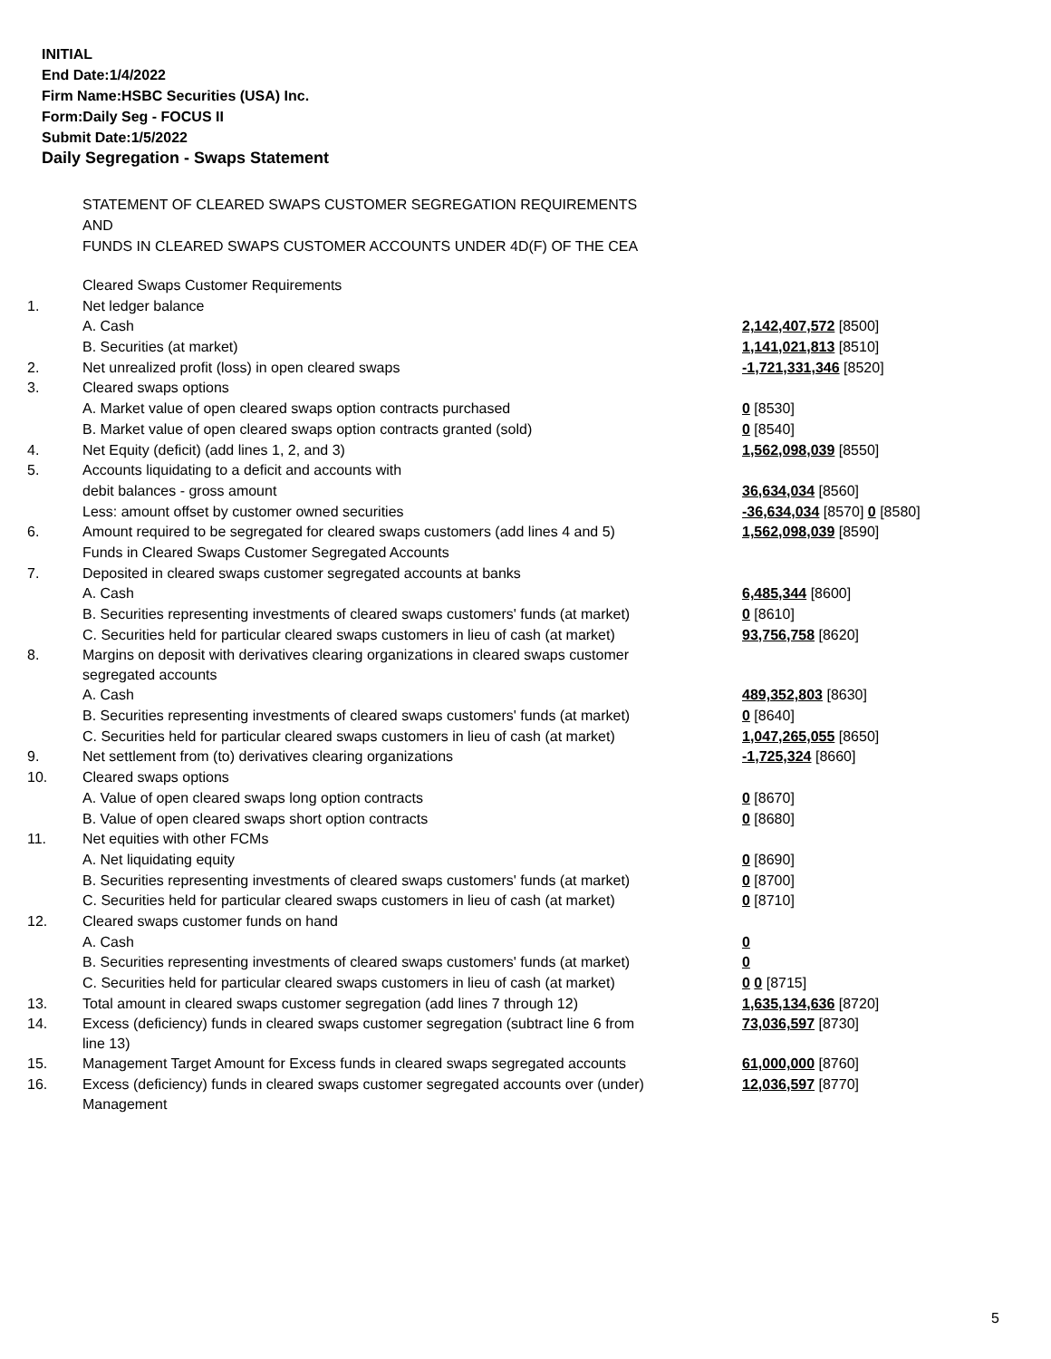INITIAL
End Date:1/4/2022
Firm Name:HSBC Securities (USA) Inc.
Form:Daily Seg - FOCUS II
Submit Date:1/5/2022
Daily Segregation - Swaps Statement
STATEMENT OF CLEARED SWAPS CUSTOMER SEGREGATION REQUIREMENTS
AND
FUNDS IN CLEARED SWAPS CUSTOMER ACCOUNTS UNDER 4D(F) OF THE CEA
| | Cleared Swaps Customer Requirements | |
| 1. | Net ledger balance | |
| | A. Cash | 2,142,407,572 [8500] |
| | B. Securities (at market) | 1,141,021,813 [8510] |
| 2. | Net unrealized profit (loss) in open cleared swaps | -1,721,331,346 [8520] |
| 3. | Cleared swaps options | |
| | A. Market value of open cleared swaps option contracts purchased | 0 [8530] |
| | B. Market value of open cleared swaps option contracts granted (sold) | 0 [8540] |
| 4. | Net Equity (deficit) (add lines 1, 2, and 3) | 1,562,098,039 [8550] |
| 5. | Accounts liquidating to a deficit and accounts with | |
| | debit balances - gross amount | 36,634,034 [8560] |
| | Less: amount offset by customer owned securities | -36,634,034 [8570] 0 [8580] |
| 6. | Amount required to be segregated for cleared swaps customers (add lines 4 and 5) | 1,562,098,039 [8590] |
| | Funds in Cleared Swaps Customer Segregated Accounts | |
| 7. | Deposited in cleared swaps customer segregated accounts at banks | |
| | A. Cash | 6,485,344 [8600] |
| | B. Securities representing investments of cleared swaps customers' funds (at market) | 0 [8610] |
| | C. Securities held for particular cleared swaps customers in lieu of cash (at market) | 93,756,758 [8620] |
| 8. | Margins on deposit with derivatives clearing organizations in cleared swaps customer segregated accounts | |
| | A. Cash | 489,352,803 [8630] |
| | B. Securities representing investments of cleared swaps customers' funds (at market) | 0 [8640] |
| | C. Securities held for particular cleared swaps customers in lieu of cash (at market) | 1,047,265,055 [8650] |
| 9. | Net settlement from (to) derivatives clearing organizations | -1,725,324 [8660] |
| 10. | Cleared swaps options | |
| | A. Value of open cleared swaps long option contracts | 0 [8670] |
| | B. Value of open cleared swaps short option contracts | 0 [8680] |
| 11. | Net equities with other FCMs | |
| | A. Net liquidating equity | 0 [8690] |
| | B. Securities representing investments of cleared swaps customers' funds (at market) | 0 [8700] |
| | C. Securities held for particular cleared swaps customers in lieu of cash (at market) | 0 [8710] |
| 12. | Cleared swaps customer funds on hand | |
| | A. Cash | 0 |
| | B. Securities representing investments of cleared swaps customers' funds (at market) | 0 |
| | C. Securities held for particular cleared swaps customers in lieu of cash (at market) | 0 0 [8715] |
| 13. | Total amount in cleared swaps customer segregation (add lines 7 through 12) | 1,635,134,636 [8720] |
| 14. | Excess (deficiency) funds in cleared swaps customer segregation (subtract line 6 from line 13) | 73,036,597 [8730] |
| 15. | Management Target Amount for Excess funds in cleared swaps segregated accounts | 61,000,000 [8760] |
| 16. | Excess (deficiency) funds in cleared swaps customer segregated accounts over (under) Management | 12,036,597 [8770] |
5